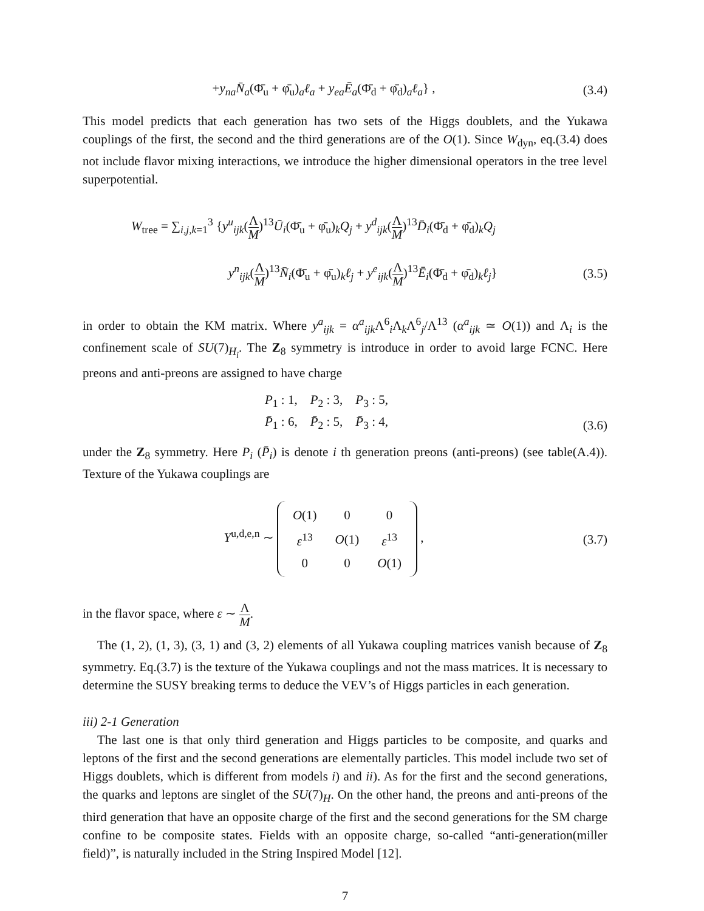+y<sub>na</sub>N̄<sub>a</sub>(Φ̄<sub>u</sub> + φ̄<sub>u</sub>)<sub>a</sub>ℓ<sub>a</sub> + y<sub>ea</sub>Ē<sub>a</sub>(Φ̄<sub>d</sub> + φ̄<sub>d</sub>)<sub>a</sub>ℓ<sub>a</sub>} ,
(3.4)
This model predicts that each generation has two sets of the Higgs doublets, and the Yukawa couplings of the first, the second and the third generations are of the O(1). Since W<sub>dyn</sub>, eq.(3.4) does not include flavor mixing interactions, we introduce the higher dimensional operators in the tree level superpotential.
W<sub>tree</sub> = ∑<sub>i,j,k=1</sub><sup>3</sup> {y<sup>u</sup><sub>ijk</sub>(Λ M)<sup>13</sup>Ū<sub>i</sub>(Φ̄<sub>u</sub> + φ̄<sub>u</sub>)<sub>k</sub>Q<sub>j</sub> + y<sup>d</sup><sub>ijk</sub>(Λ M)<sup>13</sup>D̄<sub>i</sub>(Φ̄<sub>d</sub> + φ̄<sub>d</sub>)<sub>k</sub>Q<sub>j</sub>
y<sup>n</sup><sub>ijk</sub>(Λ M)<sup>13</sup>N̄<sub>i</sub>(Φ̄<sub>u</sub> + φ̄<sub>u</sub>)<sub>k</sub>ℓ<sub>j</sub> + y<sup>e</sup><sub>ijk</sub>(Λ M)<sup>13</sup>Ē<sub>i</sub>(Φ̄<sub>d</sub> + φ̄<sub>d</sub>)<sub>k</sub>ℓ<sub>j</sub>}
(3.5)
in order to obtain the KM matrix. Where y<sup>a</sup><sub>ijk</sub> = α<sup>a</sup><sub>ijk</sub>Λ<sup>6</sup><sub>i</sub>Λ<sub>k</sub>Λ<sup>6</sup><sub>j</sub>/Λ<sup>13</sup> (α<sup>a</sup><sub>ijk</sub> ≃ O(1)) and Λ<sub>i</sub> is the confinement scale of SU(7)<sub>H<sub>i</sub></sub>. The Z<sub>8</sub> symmetry is introduce in order to avoid large FCNC. Here preons and anti-preons are assigned to have charge
P<sub>1</sub> : 1, P<sub>2</sub> : 3, P<sub>3</sub> : 5,
P̄<sub>1</sub> : 6, P̄<sub>2</sub> : 5, P̄<sub>3</sub> : 4,
(3.6)
under the Z<sub>8</sub> symmetry. Here P<sub>i</sub> (P̄<sub>i</sub>) is denote i th generation preons (anti-preons) (see table(A.4)). Texture of the Yukawa couplings are
Y<sup>u,d,e,n</sup> ∼
| O (1) | 0 | 0 |
| ε<sup>13</sup> | O (1) | ε<sup>13</sup> |
| 0 | 0 | O (1) |
,
(3.7)
in the flavor space, where ε ∼ Λ M.
The (1, 2), (1, 3), (3, 1) and (3, 2) elements of all Yukawa coupling matrices vanish because of Z<sub>8</sub> symmetry. Eq.(3.7) is the texture of the Yukawa couplings and not the mass matrices. It is necessary to determine the SUSY breaking terms to deduce the VEV’s of Higgs particles in each generation.
iii) 2-1 Generation
The last one is that only third generation and Higgs particles to be composite, and quarks and leptons of the first and the second generations are elementally particles. This model include two set of Higgs doublets, which is different from models i) and ii). As for the first and the second generations, the quarks and leptons are singlet of the SU(7)<sub>H</sub>. On the other hand, the preons and anti-preons of the third generation that have an opposite charge of the first and the second generations for the SM charge confine to be composite states. Fields with an opposite charge, so-called “anti-generation(miller field)”, is naturally included in the String Inspired Model [12].
7